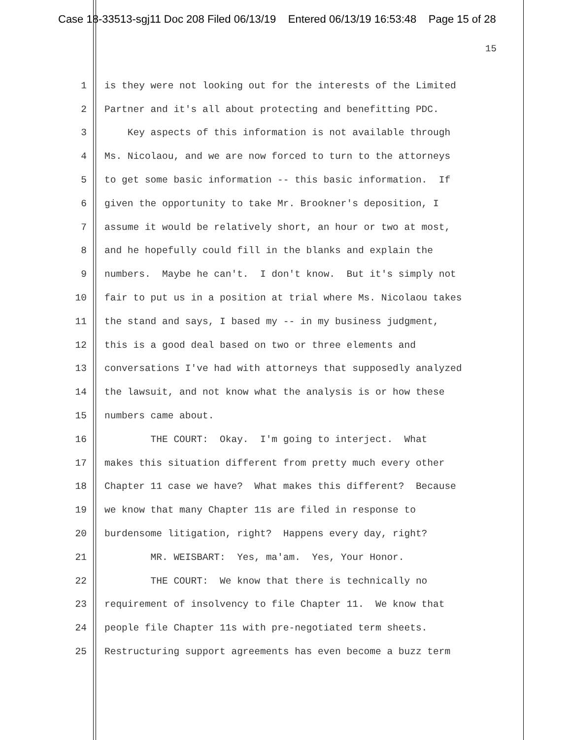Case 18-33513-sgj11 Doc 208 Filed 06/13/19 Entered 06/13/19 16:53:48 Page 15 of 28
15
1 is they were not looking out for the interests of the Limited
2 Partner and it's all about protecting and benefitting PDC.
3 Key aspects of this information is not available through
4 Ms. Nicolaou, and we are now forced to turn to the attorneys
5 to get some basic information -- this basic information. If
6 given the opportunity to take Mr. Brookner's deposition, I
7 assume it would be relatively short, an hour or two at most,
8 and he hopefully could fill in the blanks and explain the
9 numbers. Maybe he can't. I don't know. But it's simply not
10 fair to put us in a position at trial where Ms. Nicolaou takes
11 the stand and says, I based my -- in my business judgment,
12 this is a good deal based on two or three elements and
13 conversations I've had with attorneys that supposedly analyzed
14 the lawsuit, and not know what the analysis is or how these
15 numbers came about.
16 THE COURT: Okay. I'm going to interject. What
17 makes this situation different from pretty much every other
18 Chapter 11 case we have? What makes this different? Because
19 we know that many Chapter 11s are filed in response to
20 burdensome litigation, right? Happens every day, right?
21 MR. WEISBART: Yes, ma'am. Yes, Your Honor.
22 THE COURT: We know that there is technically no
23 requirement of insolvency to file Chapter 11. We know that
24 people file Chapter 11s with pre-negotiated term sheets.
25 Restructuring support agreements has even become a buzz term